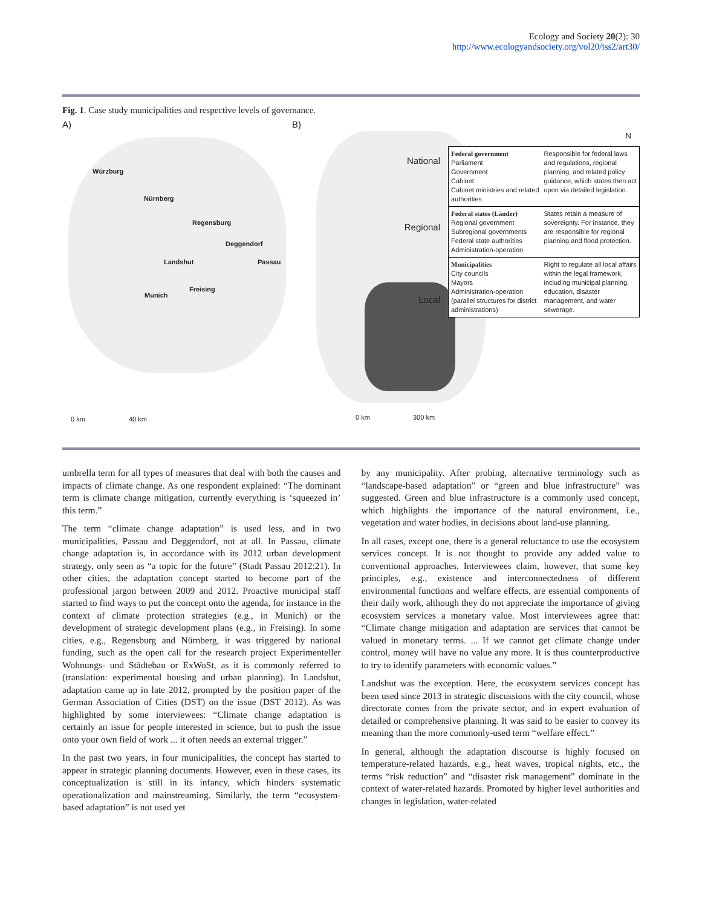Ecology and Society 20(2): 30
http://www.ecologyandsociety.org/vol20/iss2/art30/
Fig. 1. Case study municipalities and respective levels of governance.
A)
Würzburg
Nürnberg
Regensburg
Deggendorf
Landshut Passau
Freising
Munich
0 km 40 km
B)
N
Federal government
Parliament
Government
Cabinet
Cabinet ministries and related authorities
Responsible for federal laws and regulations, regional planning, and related policy guidance, which states then act upon via detailed legislation.
Federal states (Länder)
Regional government
Subregional governments
Federal state authorities
Administration-operation
States retain a measure of sovereignty. For instance, they are responsible for regional planning and flood protection.
Municipalities
City councils
Mayors
Administration-operation (parallel structures for district administrations)
Right to regulate all local affairs within the legal framework, including municipal planning, education, disaster management, and water sewerage.
.
National
Regional
Local
0 km 300 km
umbrella term for all types of measures that deal with both the causes and impacts of climate change. As one respondent explained: “The dominant term is climate change mitigation, currently everything is ‘squeezed in’ this term.”
The term “climate change adaptation” is used less, and in two municipalities, Passau and Deggendorf, not at all. In Passau, climate change adaptation is, in accordance with its 2012 urban development strategy, only seen as “a topic for the future” (Stadt Passau 2012:21). In other cities, the adaptation concept started to become part of the professional jargon between 2009 and 2012. Proactive municipal staff started to find ways to put the concept onto the agenda, for instance in the context of climate protection strategies (e.g., in Munich) or the development of strategic development plans (e.g., in Freising). In some cities, e.g., Regensburg and Nürnberg, it was triggered by national funding, such as the open call for the research project Experimenteller Wohnungs- und Städtebau or ExWoSt, as it is commonly referred to (translation: experimental housing and urban planning). In Landshut, adaptation came up in late 2012, prompted by the position paper of the German Association of Cities (DST) on the issue (DST 2012). As was highlighted by some interviewees: “Climate change adaptation is certainly an issue for people interested in science, but to push the issue onto your own field of work ... it often needs an external trigger.”
In the past two years, in four municipalities, the concept has started to appear in strategic planning documents. However, even in these cases, its conceptualization is still in its infancy, which hinders systematic operationalization and mainstreaming. Similarly, the term “ecosystem-based adaptation” is not used yet
by any municipality. After probing, alternative terminology such as “landscape-based adaptation” or “green and blue infrastructure” was suggested. Green and blue infrastructure is a commonly used concept, which highlights the importance of the natural environment, i.e., vegetation and water bodies, in decisions about land-use planning.
In all cases, except one, there is a general reluctance to use the ecosystem services concept. It is not thought to provide any added value to conventional approaches. Interviewees claim, however, that some key principles, e.g., existence and interconnectedness of different environmental functions and welfare effects, are essential components of their daily work, although they do not appreciate the importance of giving ecosystem services a monetary value. Most interviewees agree that: “Climate change mitigation and adaptation are services that cannot be valued in monetary terms. ... If we cannot get climate change under control, money will have no value any more. It is thus counterproductive to try to identify parameters with economic values.”
Landshut was the exception. Here, the ecosystem services concept has been used since 2013 in strategic discussions with the city council, whose directorate comes from the private sector, and in expert evaluation of detailed or comprehensive planning. It was said to be easier to convey its meaning than the more commonly-used term “welfare effect.”
In general, although the adaptation discourse is highly focused on temperature-related hazards, e.g., heat waves, tropical nights, etc., the terms “risk reduction” and “disaster risk management” dominate in the context of water-related hazards. Promoted by higher level authorities and changes in legislation, water-related